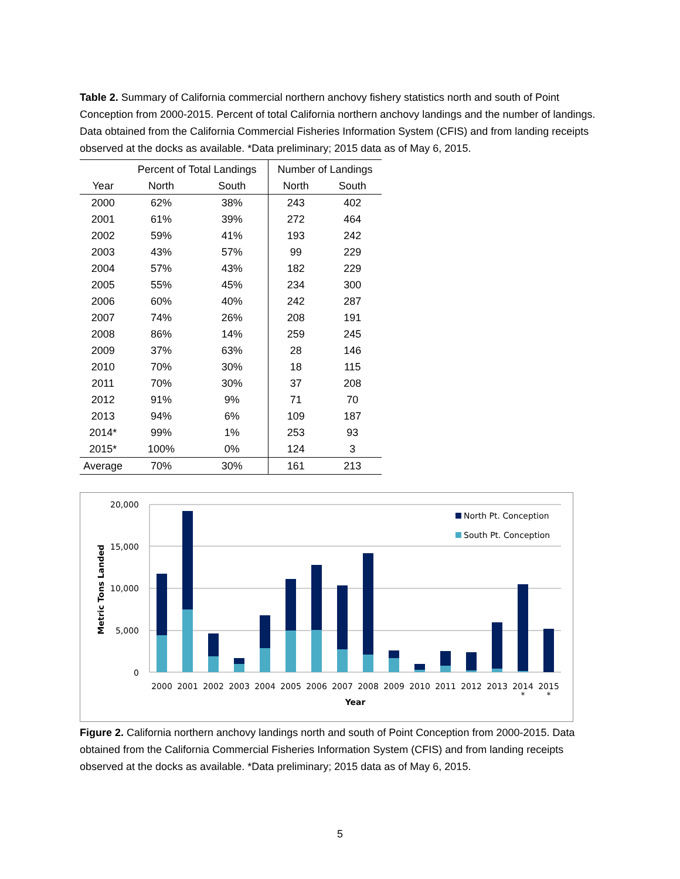Table 2. Summary of California commercial northern anchovy fishery statistics north and south of Point Conception from 2000-2015. Percent of total California northern anchovy landings and the number of landings. Data obtained from the California Commercial Fisheries Information System (CFIS) and from landing receipts observed at the docks as available. *Data preliminary; 2015 data as of May 6, 2015.
| | Percent of Total Landings | | Number of Landings | |
| --- | --- | --- | --- | --- |
| Year | North | South | North | South |
| 2000 | 62% | 38% | 243 | 402 |
| 2001 | 61% | 39% | 272 | 464 |
| 2002 | 59% | 41% | 193 | 242 |
| 2003 | 43% | 57% | 99 | 229 |
| 2004 | 57% | 43% | 182 | 229 |
| 2005 | 55% | 45% | 234 | 300 |
| 2006 | 60% | 40% | 242 | 287 |
| 2007 | 74% | 26% | 208 | 191 |
| 2008 | 86% | 14% | 259 | 245 |
| 2009 | 37% | 63% | 28 | 146 |
| 2010 | 70% | 30% | 18 | 115 |
| 2011 | 70% | 30% | 37 | 208 |
| 2012 | 91% | 9% | 71 | 70 |
| 2013 | 94% | 6% | 109 | 187 |
| 2014* | 99% | 1% | 253 | 93 |
| 2015* | 100% | 0% | 124 | 3 |
| Average | 70% | 30% | 161 | 213 |
20,000
15,000
10,000
5,000
0
Metric Tons Landed
North Pt. Conception
South Pt. Conception
2000
2001
2002
2003
2004
2005
2006
2007
2008
2009
2010
2011
2012
2013
2014
2015
*
*
Year
Figure 2. California northern anchovy landings north and south of Point Conception from 2000-2015. Data obtained from the California Commercial Fisheries Information System (CFIS) and from landing receipts observed at the docks as available. *Data preliminary; 2015 data as of May 6, 2015.
5